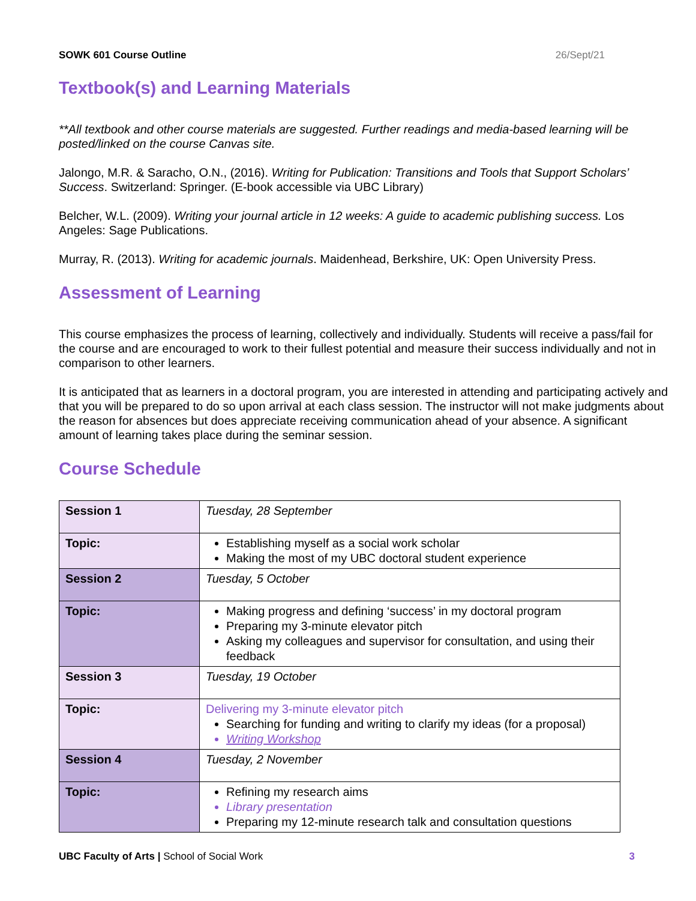SOWK 601 Course Outline 26/Sept/21
Textbook(s) and Learning Materials
**All textbook and other course materials are suggested. Further readings and media-based learning will be posted/linked on the course Canvas site.
Jalongo, M.R. & Saracho, O.N., (2016). Writing for Publication: Transitions and Tools that Support Scholars’ Success. Switzerland: Springer. (E-book accessible via UBC Library)
Belcher, W.L. (2009). Writing your journal article in 12 weeks: A guide to academic publishing success. Los Angeles: Sage Publications.
Murray, R. (2013). Writing for academic journals. Maidenhead, Berkshire, UK: Open University Press.
Assessment of Learning
This course emphasizes the process of learning, collectively and individually. Students will receive a pass/fail for the course and are encouraged to work to their fullest potential and measure their success individually and not in comparison to other learners.
It is anticipated that as learners in a doctoral program, you are interested in attending and participating actively and that you will be prepared to do so upon arrival at each class session. The instructor will not make judgments about the reason for absences but does appreciate receiving communication ahead of your absence. A significant amount of learning takes place during the seminar session.
Course Schedule
| Session 1 | Tuesday, 28 September |
| Topic: | Establishing myself as a social work scholar Making the most of my UBC doctoral student experience |
| Session 2 | Tuesday, 5 October |
| Topic: | Making progress and defining ‘success’ in my doctoral program Preparing my 3-minute elevator pitch Asking my colleagues and supervisor for consultation, and using their feedback |
| Session 3 | Tuesday, 19 October |
| Topic: | Delivering my 3-minute elevator pitch Searching for funding and writing to clarify my ideas (for a proposal) Writing Workshop |
| Session 4 | Tuesday, 2 November |
| Topic: | Refining my research aims Library presentation Preparing my 12-minute research talk and consultation questions |
UBC Faculty of Arts | School of Social Work 3